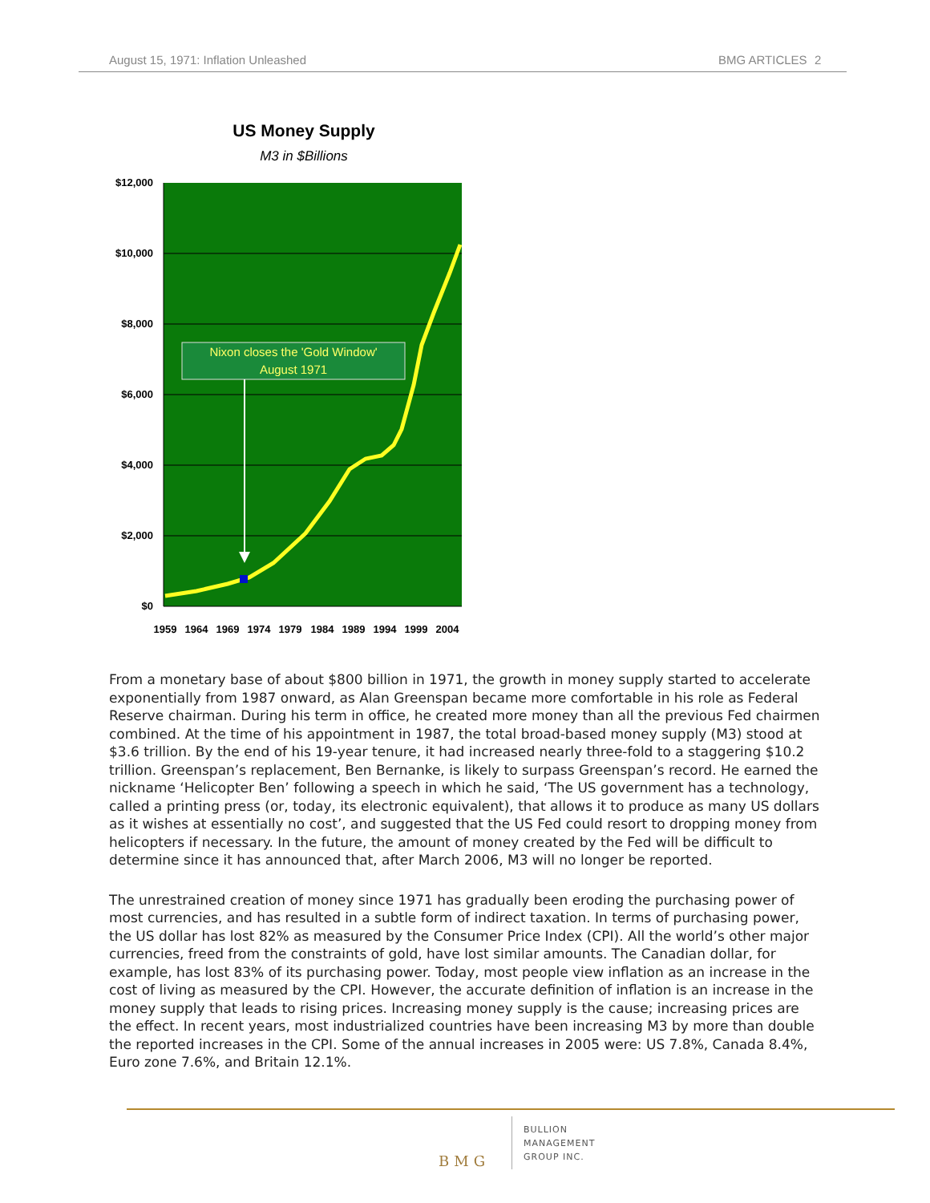August 15, 1971: Inflation Unleashed BMG ARTICLES 2
US Money Supply
M3 in $Billions
$12,000
$10,000
$8,000
$6,000
$4,000
$2,000
$0
1959
1964
1969
1974
1979
1984
1989
1994
1999
2004
Nixon closes the 'Gold Window'
August 1971
From a monetary base of about $800 billion in 1971, the growth in money supply started to accelerate exponentially from 1987 onward, as Alan Greenspan became more comfortable in his role as Federal Reserve chairman. During his term in office, he created more money than all the previous Fed chairmen combined. At the time of his appointment in 1987, the total broad-based money supply (M3) stood at $3.6 trillion. By the end of his 19-year tenure, it had increased nearly three-fold to a staggering $10.2 trillion. Greenspan’s replacement, Ben Bernanke, is likely to surpass Greenspan’s record. He earned the nickname ‘Helicopter Ben’ following a speech in which he said, ‘The US government has a technology, called a printing press (or, today, its electronic equivalent), that allows it to produce as many US dollars as it wishes at essentially no cost’, and suggested that the US Fed could resort to dropping money from helicopters if necessary. In the future, the amount of money created by the Fed will be difficult to determine since it has announced that, after March 2006, M3 will no longer be reported.
The unrestrained creation of money since 1971 has gradually been eroding the purchasing power of most currencies, and has resulted in a subtle form of indirect taxation. In terms of purchasing power, the US dollar has lost 82% as measured by the Consumer Price Index (CPI). All the world’s other major currencies, freed from the constraints of gold, have lost similar amounts. The Canadian dollar, for example, has lost 83% of its purchasing power. Today, most people view inflation as an increase in the cost of living as measured by the CPI. However, the accurate definition of inflation is an increase in the money supply that leads to rising prices. Increasing money supply is the cause; increasing prices are the effect. In recent years, most industrialized countries have been increasing M3 by more than double the reported increases in the CPI. Some of the annual increases in 2005 were: US 7.8%, Canada 8.4%, Euro zone 7.6%, and Britain 12.1%.
BMG
BULLION
MANAGEMENT
GROUP INC.